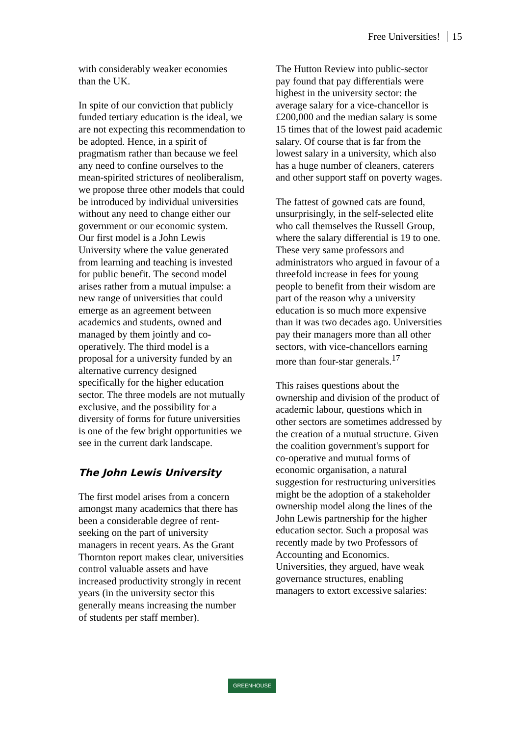Free Universities! 15
with considerably weaker economies than the UK.
In spite of our conviction that publicly funded tertiary education is the ideal, we are not expecting this recommendation to be adopted. Hence, in a spirit of pragmatism rather than because we feel any need to confine ourselves to the mean-spirited strictures of neoliberalism, we propose three other models that could be introduced by individual universities without any need to change either our government or our economic system. Our first model is a John Lewis University where the value generated from learning and teaching is invested for public benefit. The second model arises rather from a mutual impulse: a new range of universities that could emerge as an agreement between academics and students, owned and managed by them jointly and co-operatively. The third model is a proposal for a university funded by an alternative currency designed specifically for the higher education sector. The three models are not mutually exclusive, and the possibility for a diversity of forms for future universities is one of the few bright opportunities we see in the current dark landscape.
The John Lewis University
The first model arises from a concern amongst many academics that there has been a considerable degree of rent-seeking on the part of university managers in recent years. As the Grant Thornton report makes clear, universities control valuable assets and have increased productivity strongly in recent years (in the university sector this generally means increasing the number of students per staff member).
The Hutton Review into public-sector pay found that pay differentials were highest in the university sector: the average salary for a vice-chancellor is £200,000 and the median salary is some 15 times that of the lowest paid academic salary. Of course that is far from the lowest salary in a university, which also has a huge number of cleaners, caterers and other support staff on poverty wages.
The fattest of gowned cats are found, unsurprisingly, in the self-selected elite who call themselves the Russell Group, where the salary differential is 19 to one. These very same professors and administrators who argued in favour of a threefold increase in fees for young people to benefit from their wisdom are part of the reason why a university education is so much more expensive than it was two decades ago. Universities pay their managers more than all other sectors, with vice-chancellors earning more than four-star generals.<sup>17</sup>
This raises questions about the ownership and division of the product of academic labour, questions which in other sectors are sometimes addressed by the creation of a mutual structure. Given the coalition government's support for co-operative and mutual forms of economic organisation, a natural suggestion for restructuring universities might be the adoption of a stakeholder ownership model along the lines of the John Lewis partnership for the higher education sector. Such a proposal was recently made by two Professors of Accounting and Economics. Universities, they argued, have weak governance structures, enabling managers to extort excessive salaries:
GREENHOUSE